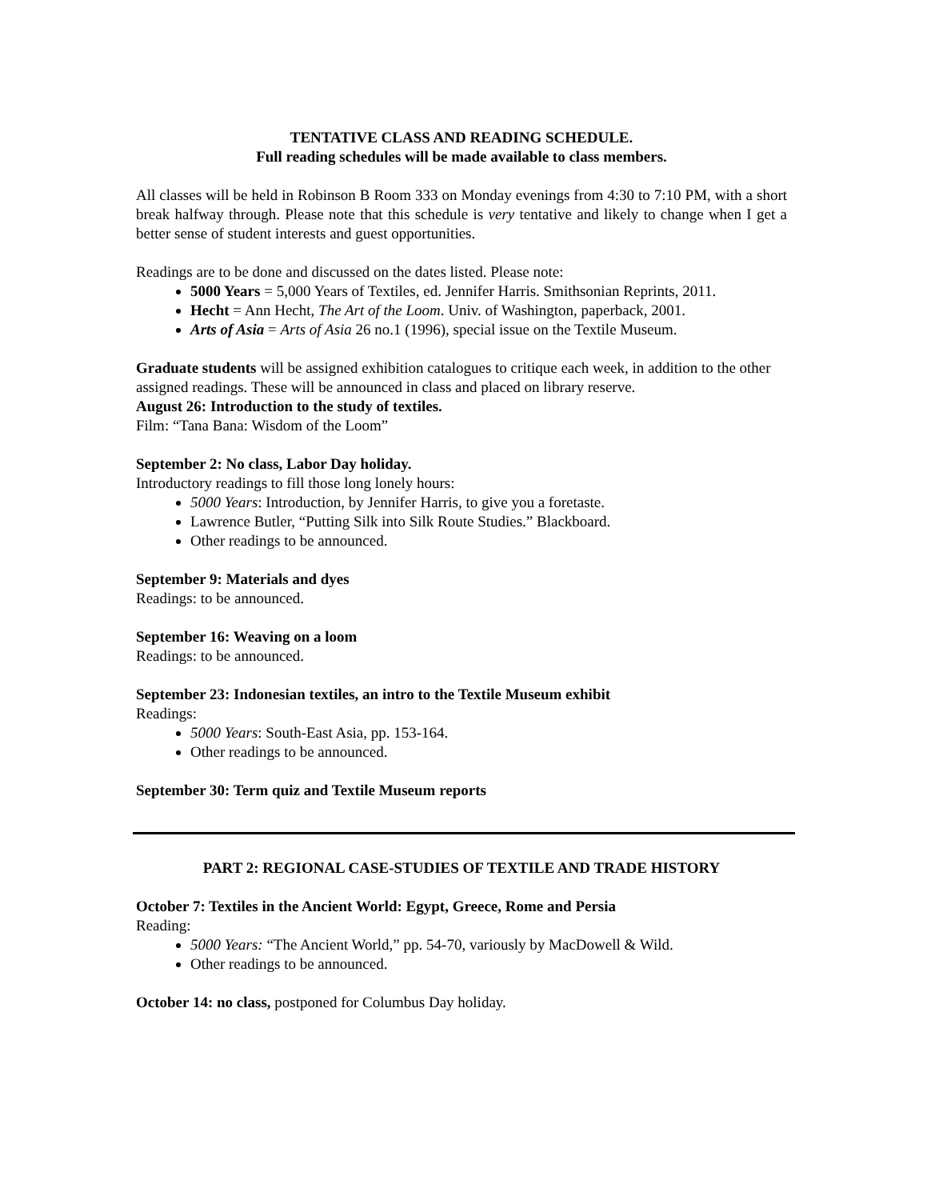TENTATIVE CLASS AND READING SCHEDULE.
Full reading schedules will be made available to class members.
All classes will be held in Robinson B Room 333 on Monday evenings from 4:30 to 7:10 PM, with a short break halfway through. Please note that this schedule is very tentative and likely to change when I get a better sense of student interests and guest opportunities.
Readings are to be done and discussed on the dates listed. Please note:
5000 Years = 5,000 Years of Textiles, ed. Jennifer Harris. Smithsonian Reprints, 2011.
Hecht = Ann Hecht, The Art of the Loom. Univ. of Washington, paperback, 2001.
Arts of Asia = Arts of Asia 26 no.1 (1996), special issue on the Textile Museum.
Graduate students will be assigned exhibition catalogues to critique each week, in addition to the other assigned readings. These will be announced in class and placed on library reserve.
August 26: Introduction to the study of textiles.
Film: “Tana Bana: Wisdom of the Loom”
September 2: No class, Labor Day holiday.
Introductory readings to fill those long lonely hours:
5000 Years: Introduction, by Jennifer Harris, to give you a foretaste.
Lawrence Butler, “Putting Silk into Silk Route Studies.” Blackboard.
Other readings to be announced.
September 9: Materials and dyes
Readings: to be announced.
September 16: Weaving on a loom
Readings: to be announced.
September 23: Indonesian textiles, an intro to the Textile Museum exhibit
Readings:
5000 Years: South-East Asia, pp. 153-164.
Other readings to be announced.
September 30: Term quiz and Textile Museum reports
PART 2: REGIONAL CASE-STUDIES OF TEXTILE AND TRADE HISTORY
October 7: Textiles in the Ancient World: Egypt, Greece, Rome and Persia
Reading:
5000 Years: “The Ancient World,” pp. 54-70, variously by MacDowell & Wild.
Other readings to be announced.
October 14: no class, postponed for Columbus Day holiday.